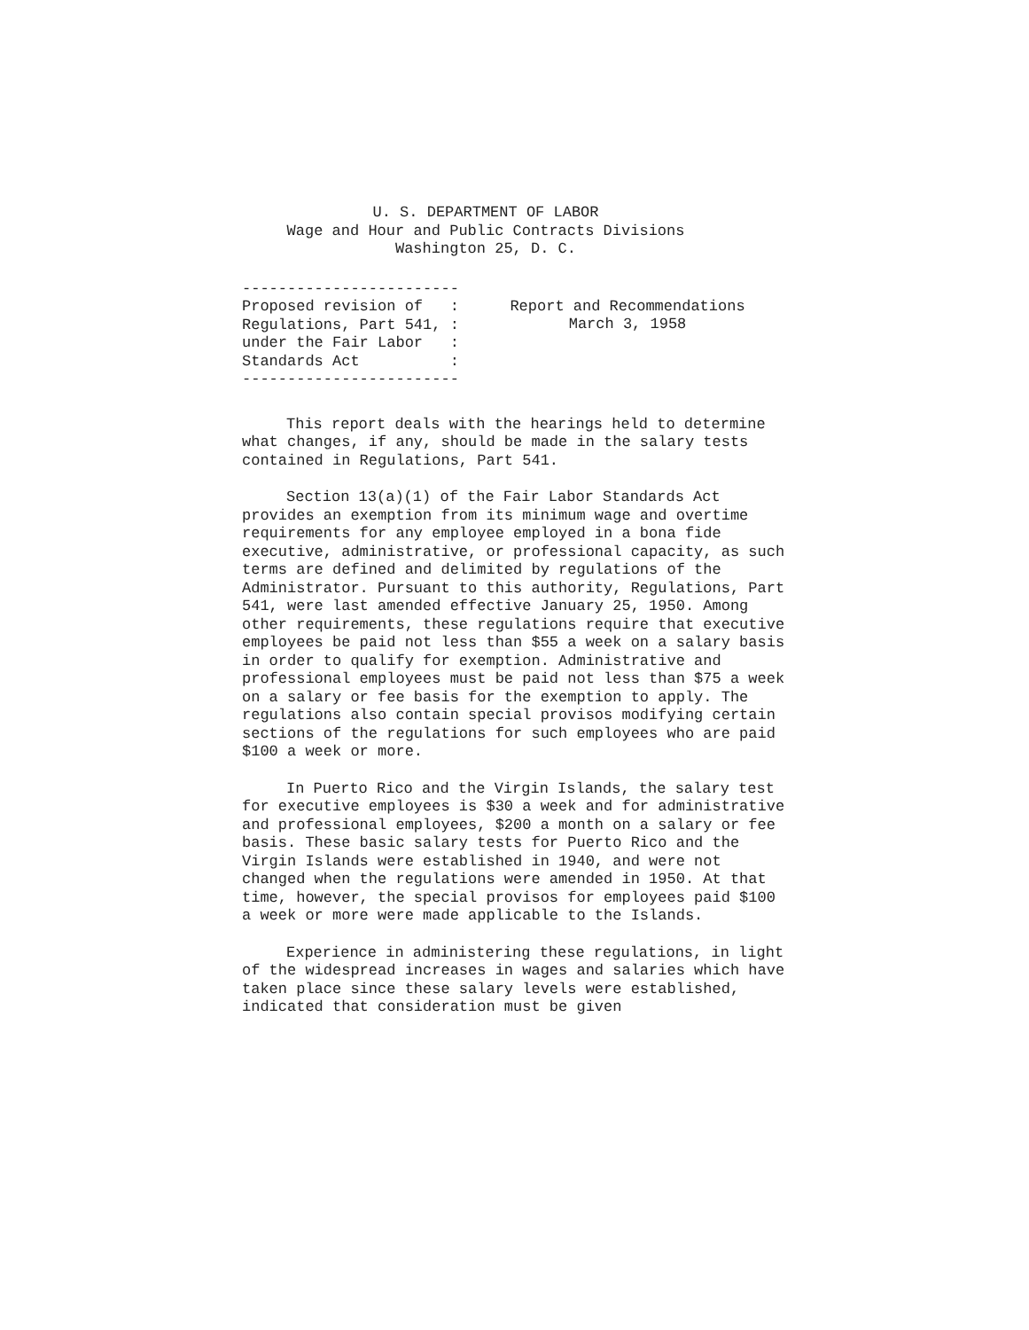U. S. DEPARTMENT OF LABOR
Wage and Hour and Public Contracts Divisions
Washington 25, D. C.
------------------------ Proposed revision of : Regulations, Part 541, : under the Fair Labor : Standards Act : ------------------------
Report and Recommendations
March 3, 1958
This report deals with the hearings held to determine what changes, if any, should be made in the salary tests contained in Regulations, Part 541.
Section 13(a)(1) of the Fair Labor Standards Act provides an exemption from its minimum wage and overtime requirements for any employee employed in a bona fide executive, administrative, or professional capacity, as such terms are defined and delimited by regulations of the Administrator. Pursuant to this authority, Regulations, Part 541, were last amended effective January 25, 1950. Among other requirements, these regulations require that executive employees be paid not less than $55 a week on a salary basis in order to qualify for exemption. Administrative and professional employees must be paid not less than $75 a week on a salary or fee basis for the exemption to apply. The regulations also contain special provisos modifying certain sections of the regulations for such employees who are paid $100 a week or more.
In Puerto Rico and the Virgin Islands, the salary test for executive employees is $30 a week and for administrative and professional employees, $200 a month on a salary or fee basis. These basic salary tests for Puerto Rico and the Virgin Islands were established in 1940, and were not changed when the regulations were amended in 1950. At that time, however, the special provisos for employees paid $100 a week or more were made applicable to the Islands.
Experience in administering these regulations, in light of the widespread increases in wages and salaries which have taken place since these salary levels were established, indicated that consideration must be given